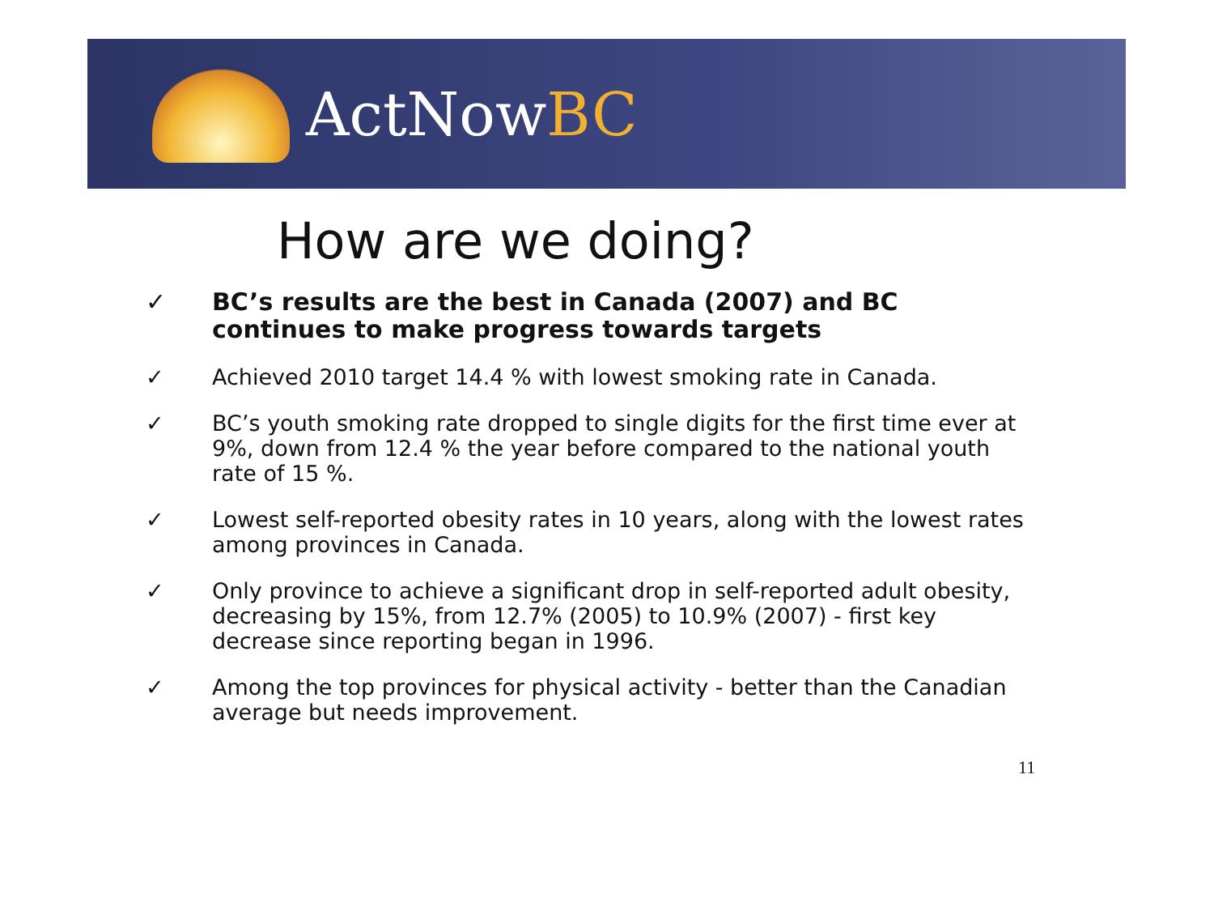ActNowBC
How are we doing?
✓ BC’s results are the best in Canada (2007) and BC continues to make progress towards targets
✓ Achieved 2010 target 14.4 % with lowest smoking rate in Canada.
✓ BC’s youth smoking rate dropped to single digits for the first time ever at 9%, down from 12.4 % the year before compared to the national youth rate of 15 %.
✓ Lowest self-reported obesity rates in 10 years, along with the lowest rates among provinces in Canada.
✓ Only province to achieve a significant drop in self-reported adult obesity, decreasing by 15%, from 12.7% (2005) to 10.9% (2007) - first key decrease since reporting began in 1996.
✓ Among the top provinces for physical activity - better than the Canadian average but needs improvement.
11